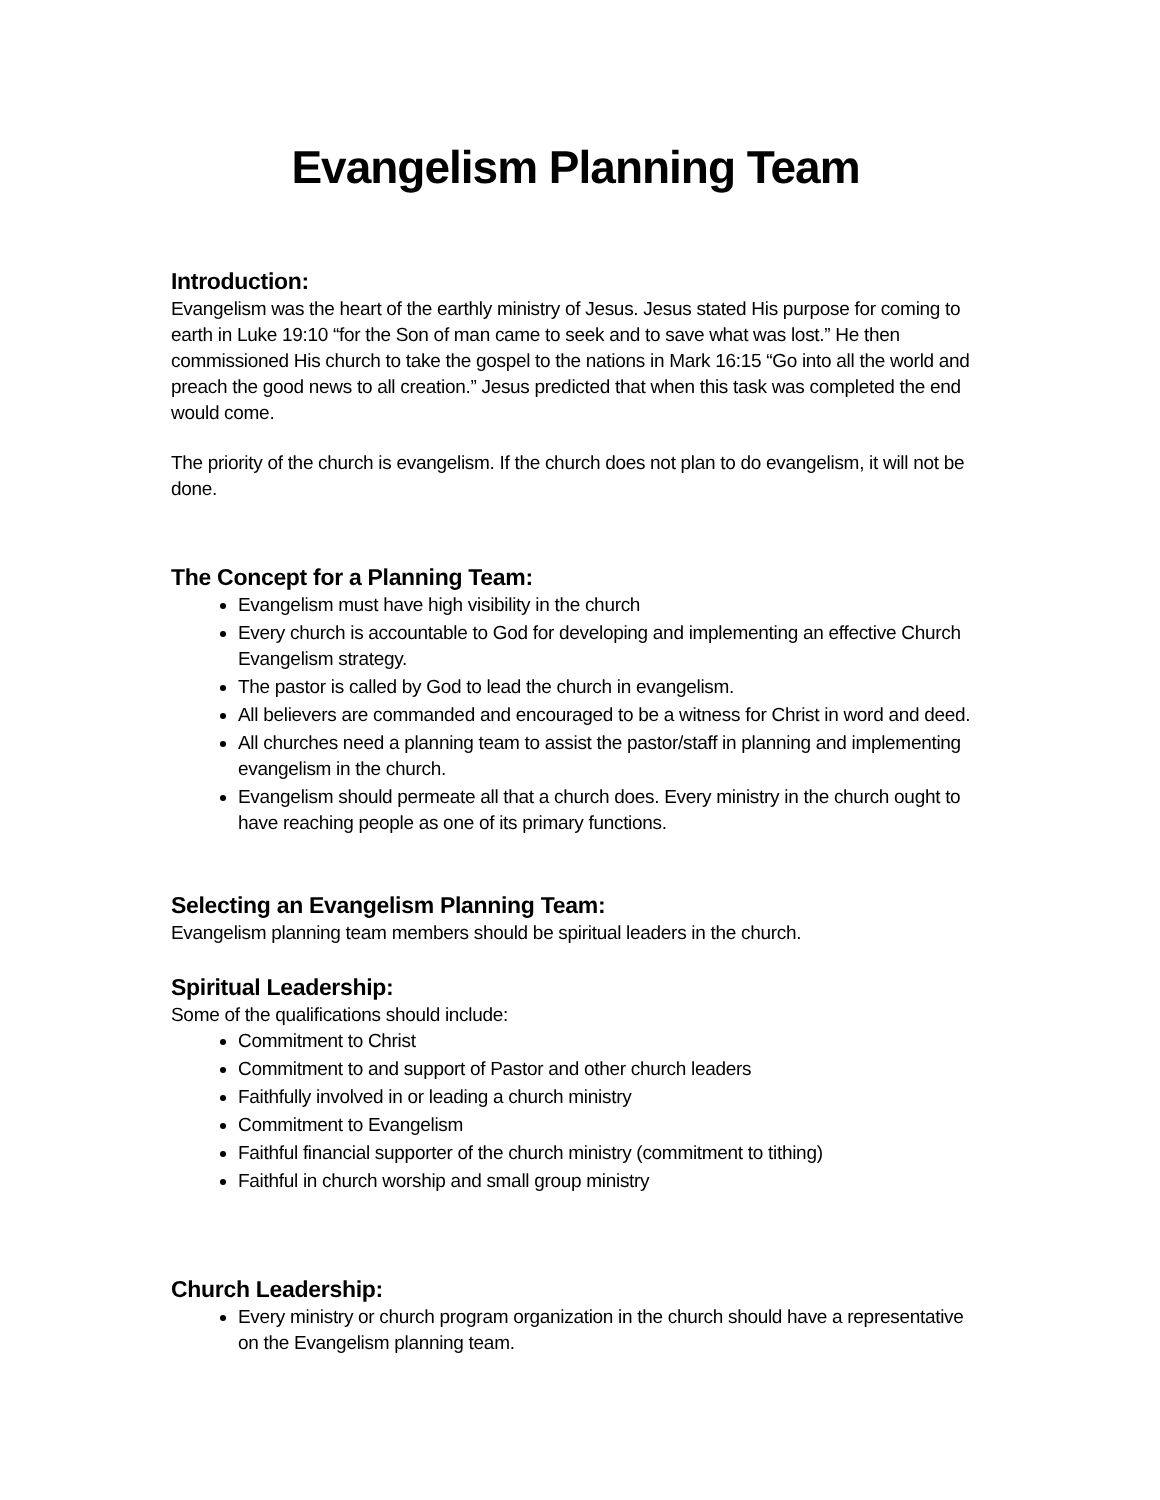Evangelism Planning Team
Introduction:
Evangelism was the heart of the earthly ministry of Jesus. Jesus stated His purpose for coming to earth in Luke 19:10 “for the Son of man came to seek and to save what was lost.” He then commissioned His church to take the gospel to the nations in Mark 16:15 “Go into all the world and preach the good news to all creation.” Jesus predicted that when this task was completed the end would come.
The priority of the church is evangelism. If the church does not plan to do evangelism, it will not be done.
The Concept for a Planning Team:
Evangelism must have high visibility in the church
Every church is accountable to God for developing and implementing an effective Church Evangelism strategy.
The pastor is called by God to lead the church in evangelism.
All believers are commanded and encouraged to be a witness for Christ in word and deed.
All churches need a planning team to assist the pastor/staff in planning and implementing evangelism in the church.
Evangelism should permeate all that a church does. Every ministry in the church ought to have reaching people as one of its primary functions.
Selecting an Evangelism Planning Team:
Evangelism planning team members should be spiritual leaders in the church.
Spiritual Leadership:
Some of the qualifications should include:
Commitment to Christ
Commitment to and support of Pastor and other church leaders
Faithfully involved in or leading a church ministry
Commitment to Evangelism
Faithful financial supporter of the church ministry (commitment to tithing)
Faithful in church worship and small group ministry
Church Leadership:
Every ministry or church program organization in the church should have a representative on the Evangelism planning team.